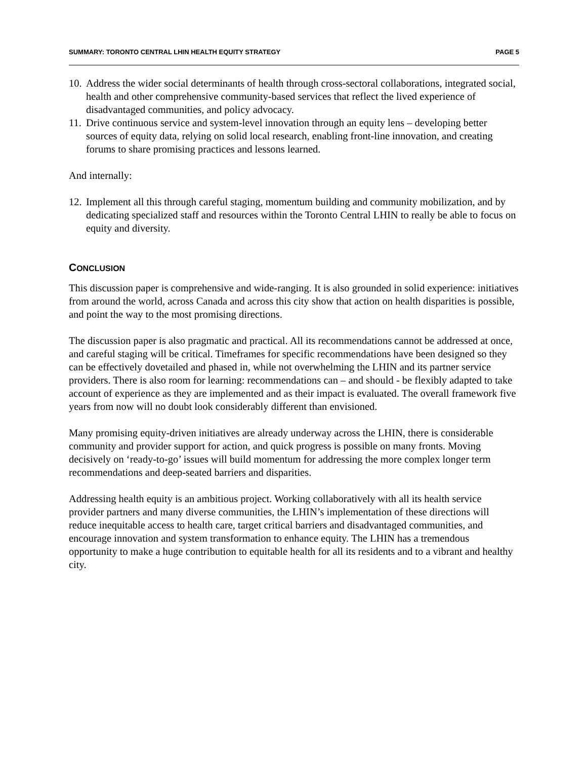SUMMARY: TORONTO CENTRAL LHIN HEALTH EQUITY STRATEGY PAGE 5
10. Address the wider social determinants of health through cross-sectoral collaborations, integrated social, health and other comprehensive community-based services that reflect the lived experience of disadvantaged communities, and policy advocacy.
11. Drive continuous service and system-level innovation through an equity lens – developing better sources of equity data, relying on solid local research, enabling front-line innovation, and creating forums to share promising practices and lessons learned.
And internally:
12. Implement all this through careful staging, momentum building and community mobilization, and by dedicating specialized staff and resources within the Toronto Central LHIN to really be able to focus on equity and diversity.
CONCLUSION
This discussion paper is comprehensive and wide-ranging. It is also grounded in solid experience: initiatives from around the world, across Canada and across this city show that action on health disparities is possible, and point the way to the most promising directions.
The discussion paper is also pragmatic and practical. All its recommendations cannot be addressed at once, and careful staging will be critical. Timeframes for specific recommendations have been designed so they can be effectively dovetailed and phased in, while not overwhelming the LHIN and its partner service providers. There is also room for learning: recommendations can – and should - be flexibly adapted to take account of experience as they are implemented and as their impact is evaluated. The overall framework five years from now will no doubt look considerably different than envisioned.
Many promising equity-driven initiatives are already underway across the LHIN, there is considerable community and provider support for action, and quick progress is possible on many fronts. Moving decisively on ‘ready-to-go’ issues will build momentum for addressing the more complex longer term recommendations and deep-seated barriers and disparities.
Addressing health equity is an ambitious project. Working collaboratively with all its health service provider partners and many diverse communities, the LHIN’s implementation of these directions will reduce inequitable access to health care, target critical barriers and disadvantaged communities, and encourage innovation and system transformation to enhance equity. The LHIN has a tremendous opportunity to make a huge contribution to equitable health for all its residents and to a vibrant and healthy city.